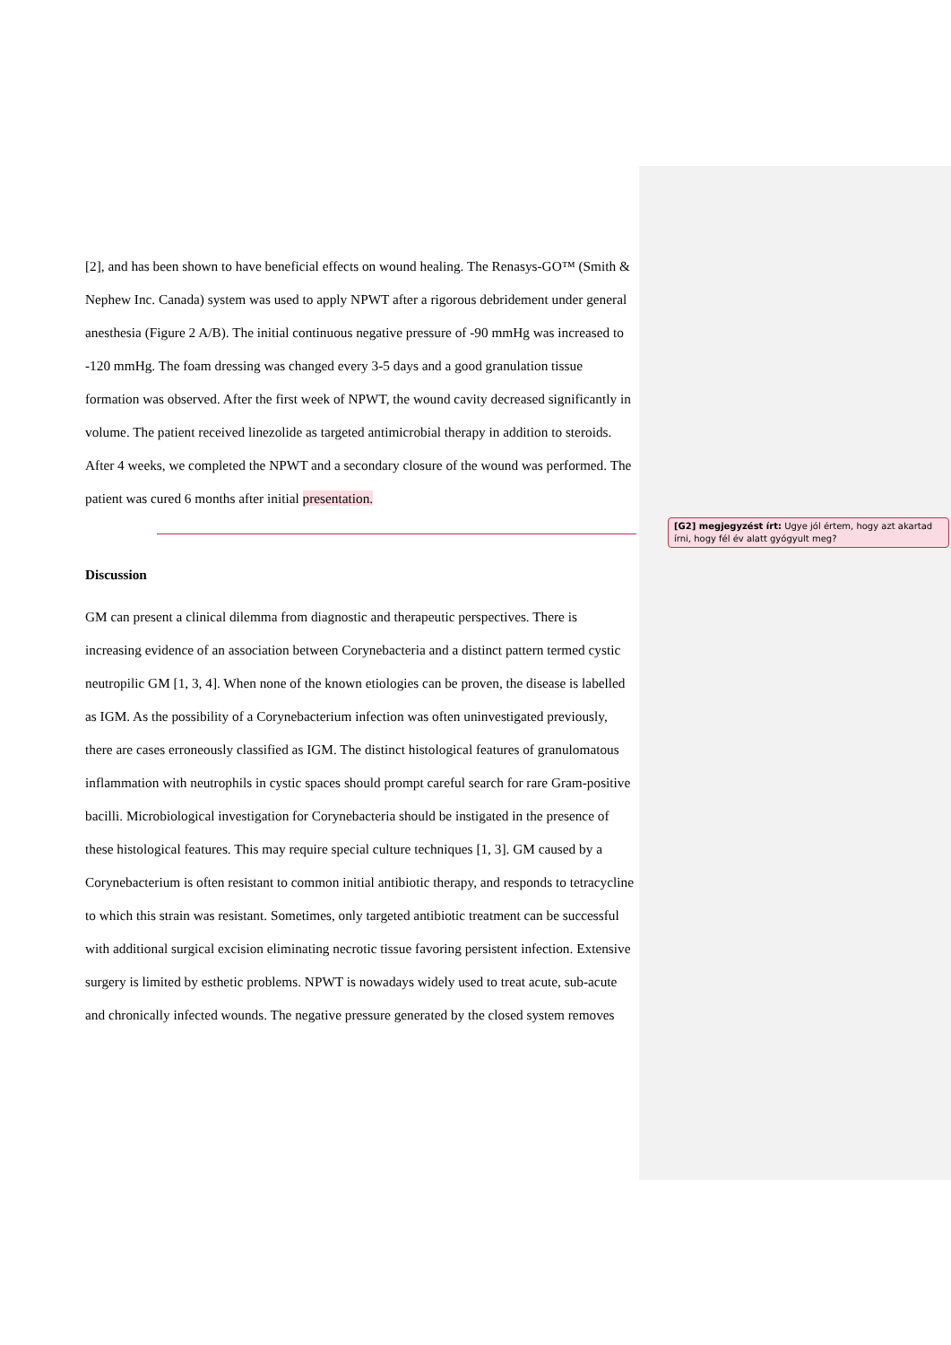[2], and has been shown to have beneficial effects on wound healing. The Renasys-GO™ (Smith & Nephew Inc. Canada) system was used to apply NPWT after a rigorous debridement under general anesthesia (Figure 2 A/B). The initial continuous negative pressure of -90 mmHg was increased to -120 mmHg. The foam dressing was changed every 3-5 days and a good granulation tissue formation was observed. After the first week of NPWT, the wound cavity decreased significantly in volume. The patient received linezolide as targeted antimicrobial therapy in addition to steroids. After 4 weeks, we completed the NPWT and a secondary closure of the wound was performed. The patient was cured 6 months after initial presentation.
Discussion
GM can present a clinical dilemma from diagnostic and therapeutic perspectives. There is increasing evidence of an association between Corynebacteria and a distinct pattern termed cystic neutropilic GM [1, 3, 4]. When none of the known etiologies can be proven, the disease is labelled as IGM. As the possibility of a Corynebacterium infection was often uninvestigated previously, there are cases erroneously classified as IGM. The distinct histological features of granulomatous inflammation with neutrophils in cystic spaces should prompt careful search for rare Gram-positive bacilli. Microbiological investigation for Corynebacteria should be instigated in the presence of these histological features. This may require special culture techniques [1, 3]. GM caused by a Corynebacterium is often resistant to common initial antibiotic therapy, and responds to tetracycline to which this strain was resistant. Sometimes, only targeted antibiotic treatment can be successful with additional surgical excision eliminating necrotic tissue favoring persistent infection. Extensive surgery is limited by esthetic problems. NPWT is nowadays widely used to treat acute, sub-acute and chronically infected wounds. The negative pressure generated by the closed system removes
[G2] megjegyzést írt: Ugye jól értem, hogy azt akartad írni, hogy fél év alatt gyógyult meg?